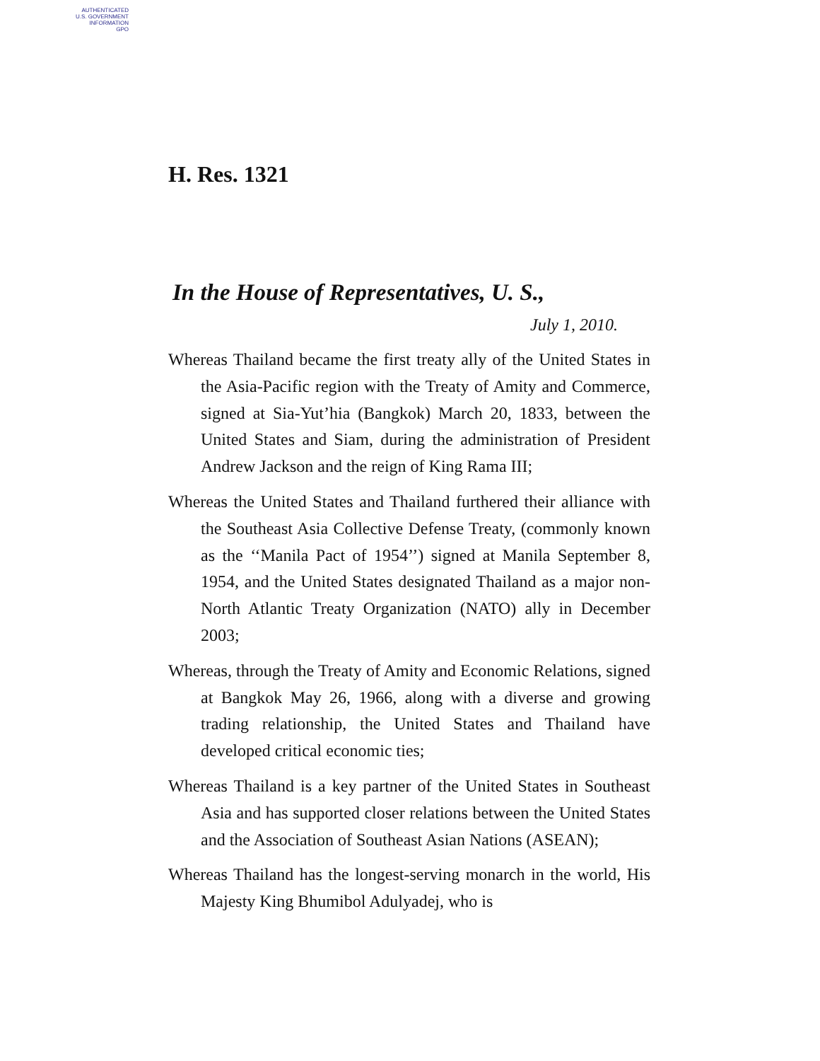AUTHENTICATED
U.S. GOVERNMENT
INFORMATION
GPO
H. Res. 1321
In the House of Representatives, U. S.,
July 1, 2010.
Whereas Thailand became the first treaty ally of the United States in the Asia-Pacific region with the Treaty of Amity and Commerce, signed at Sia-Yut’hia (Bangkok) March 20, 1833, between the United States and Siam, during the administration of President Andrew Jackson and the reign of King Rama III;
Whereas the United States and Thailand furthered their alliance with the Southeast Asia Collective Defense Treaty, (commonly known as the ‘‘Manila Pact of 1954’’) signed at Manila September 8, 1954, and the United States designated Thailand as a major non-North Atlantic Treaty Organization (NATO) ally in December 2003;
Whereas, through the Treaty of Amity and Economic Relations, signed at Bangkok May 26, 1966, along with a diverse and growing trading relationship, the United States and Thailand have developed critical economic ties;
Whereas Thailand is a key partner of the United States in Southeast Asia and has supported closer relations between the United States and the Association of Southeast Asian Nations (ASEAN);
Whereas Thailand has the longest-serving monarch in the world, His Majesty King Bhumibol Adulyadej, who is